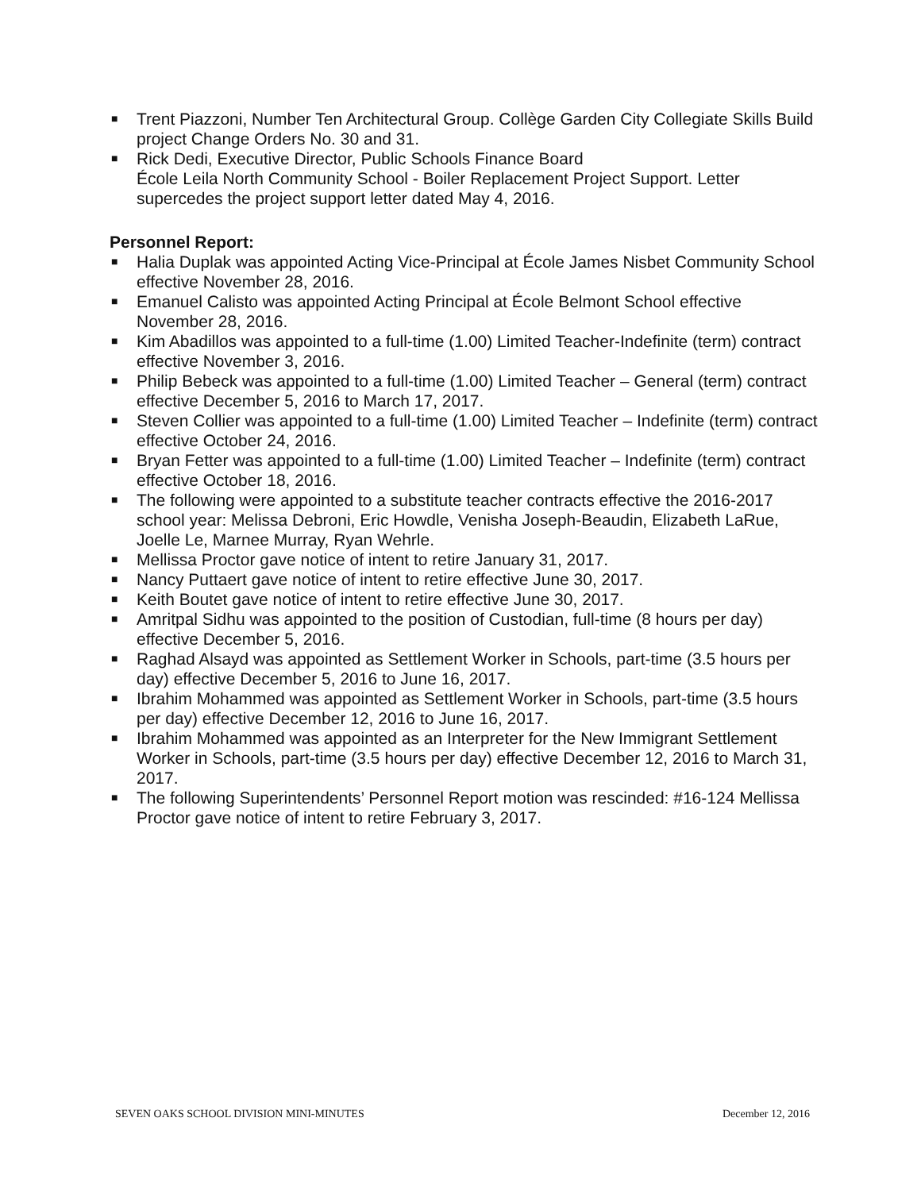■ Trent Piazzoni, Number Ten Architectural Group. Collège Garden City Collegiate Skills Build project Change Orders No. 30 and 31.
■ Rick Dedi, Executive Director, Public Schools Finance Board
École Leila North Community School - Boiler Replacement Project Support. Letter supercedes the project support letter dated May 4, 2016.
Personnel Report:
■ Halia Duplak was appointed Acting Vice-Principal at École James Nisbet Community School effective November 28, 2016.
■ Emanuel Calisto was appointed Acting Principal at École Belmont School effective November 28, 2016.
■ Kim Abadillos was appointed to a full-time (1.00) Limited Teacher-Indefinite (term) contract effective November 3, 2016.
■ Philip Bebeck was appointed to a full-time (1.00) Limited Teacher – General (term) contract effective December 5, 2016 to March 17, 2017.
■ Steven Collier was appointed to a full-time (1.00) Limited Teacher – Indefinite (term) contract effective October 24, 2016.
■ Bryan Fetter was appointed to a full-time (1.00) Limited Teacher – Indefinite (term) contract effective October 18, 2016.
■ The following were appointed to a substitute teacher contracts effective the 2016-2017 school year: Melissa Debroni, Eric Howdle, Venisha Joseph-Beaudin, Elizabeth LaRue, Joelle Le, Marnee Murray, Ryan Wehrle.
■ Mellissa Proctor gave notice of intent to retire January 31, 2017.
■ Nancy Puttaert gave notice of intent to retire effective June 30, 2017.
■ Keith Boutet gave notice of intent to retire effective June 30, 2017.
■ Amritpal Sidhu was appointed to the position of Custodian, full-time (8 hours per day) effective December 5, 2016.
■ Raghad Alsayd was appointed as Settlement Worker in Schools, part-time (3.5 hours per day) effective December 5, 2016 to June 16, 2017.
■ Ibrahim Mohammed was appointed as Settlement Worker in Schools, part-time (3.5 hours per day) effective December 12, 2016 to June 16, 2017.
■ Ibrahim Mohammed was appointed as an Interpreter for the New Immigrant Settlement Worker in Schools, part-time (3.5 hours per day) effective December 12, 2016 to March 31, 2017.
■ The following Superintendents’ Personnel Report motion was rescinded: #16-124 Mellissa Proctor gave notice of intent to retire February 3, 2017.
SEVEN OAKS SCHOOL DIVISION MINI-MINUTES December 12, 2016